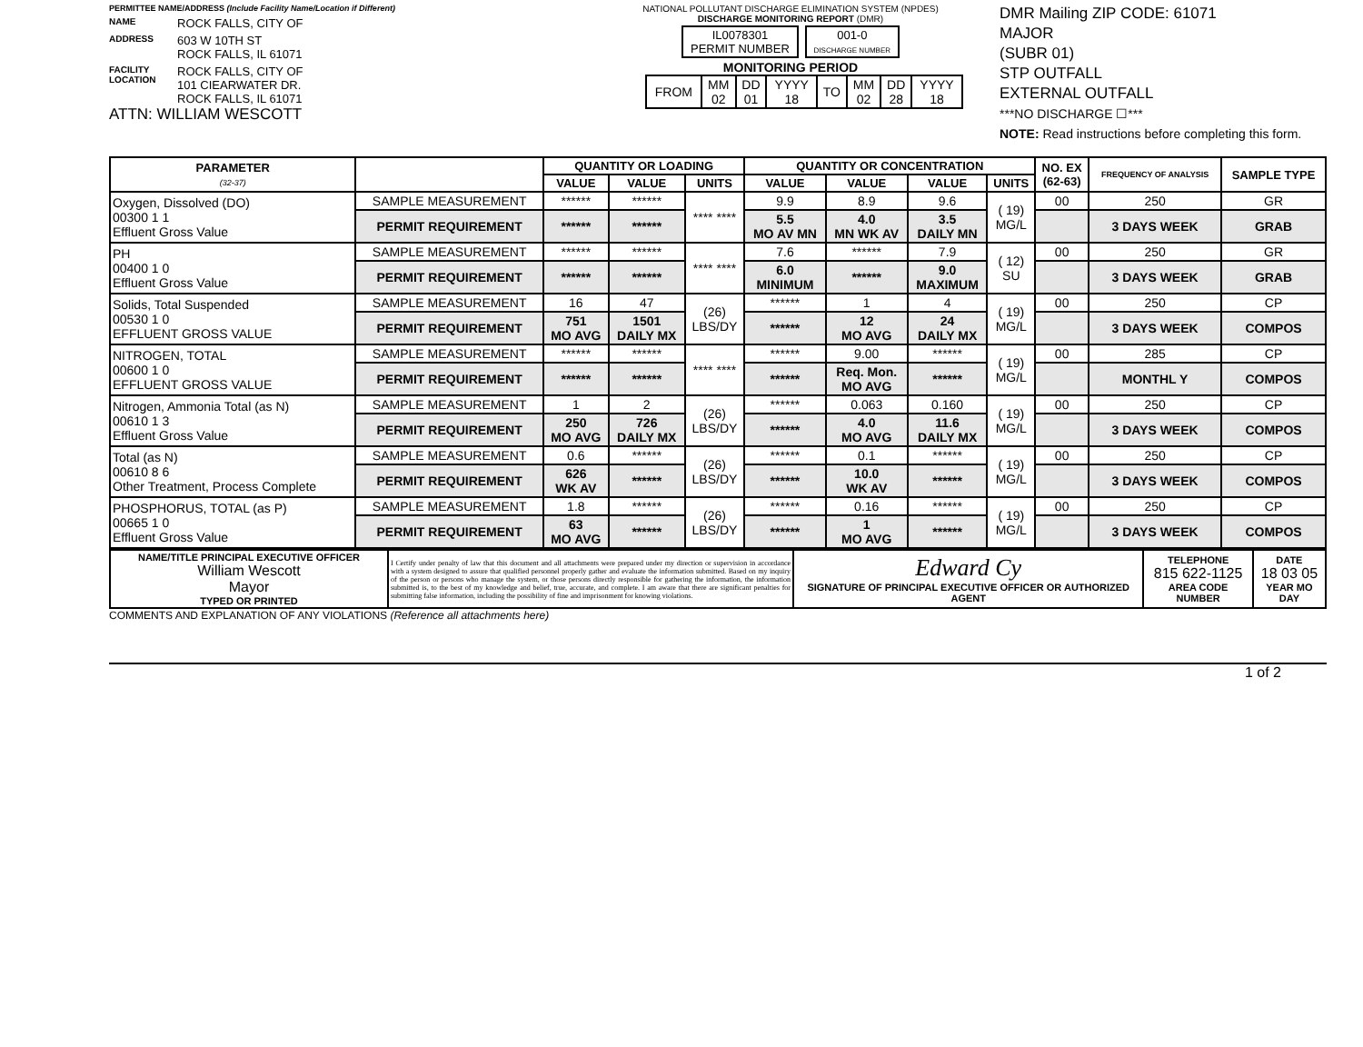PERMITTEE NAME/ADDRESS (Include Facility Name/Location if Different)
NAME
ROCK FALLS, CITY OF
ADDRESS
603 W 10TH ST
ROCK FALLS, IL 61071
FACILITY
LOCATION
ROCK FALLS, CITY OF
101 CIEARWATER DR.
ROCK FALLS, IL 61071
ATTN: WILLIAM WESCOTT
NATIONAL POLLUTANT DISCHARGE ELIMINATION SYSTEM (NPDES)
DISCHARGE MONITORING REPORT (DMR)
IL0078301
PERMIT NUMBER 001-0
DISCHARGE NUMBER
MONITORING PERIOD
| FROM | MM 02 | DD 01 | YYYY 18 | TO | MM 02 | DD 28 | YYYY 18 |
DMR Mailing ZIP CODE: 61071
MAJOR
(SUBR 01)
STP OUTFALL
EXTERNAL OUTFALL
***NO DISCHARGE ☐***
NOTE: Read instructions before completing this form.
| PARAMETER (32-37) | | QUANTITY OR LOADING | | | QUANTITY OR CONCENTRATION | | | | NO. EX (62-63) | FREQUENCY OF ANALYSIS | SAMPLE TYPE |
| --- | --- | --- | --- | --- | --- | --- | --- | --- | --- | --- | --- |
| | | VALUE | VALUE | UNITS | VALUE | VALUE | VALUE | UNITS | | | |
| Oxygen, Dissolved (DO) 00300 1 1 Effluent Gross Value | SAMPLE MEASUREMENT | ****** | ****** | **** **** | 9.9 | 8.9 | 9.6 | ( 19) MG/L | 00 | 250 | GR |
| | PERMIT REQUIREMENT | ****** | ****** | | 5.5 MO AV MN | 4.0 MN WK AV | 3.5 DAILY MN | | | 3 DAYS WEEK | GRAB |
| PH 00400 1 0 Effluent Gross Value | SAMPLE MEASUREMENT | ****** | ****** | **** **** | 7.6 | ****** | 7.9 | ( 12) SU | 00 | 250 | GR |
| | PERMIT REQUIREMENT | ****** | ****** | | 6.0 MINIMUM | ****** | 9.0 MAXIMUM | | | 3 DAYS WEEK | GRAB |
| Solids, Total Suspended 00530 1 0 EFFLUENT GROSS VALUE | SAMPLE MEASUREMENT | 16 | 47 | (26) LBS/DY | ****** | 1 | 4 | ( 19) MG/L | 00 | 250 | CP |
| | PERMIT REQUIREMENT | 751 MO AVG | 1501 DAILY MX | | ****** | 12 MO AVG | 24 DAILY MX | | | 3 DAYS WEEK | COMPOS |
| NITROGEN, TOTAL 00600 1 0 EFFLUENT GROSS VALUE | SAMPLE MEASUREMENT | ****** | ****** | **** **** | ****** | 9.00 | ****** | ( 19) MG/L | 00 | 285 | CP |
| | PERMIT REQUIREMENT | ****** | ****** | | ****** | Req. Mon. MO AVG | ****** | | | MONTHL Y | COMPOS |
| Nitrogen, Ammonia Total (as N) 00610 1 3 Effluent Gross Value | SAMPLE MEASUREMENT | 1 | 2 | (26) LBS/DY | ****** | 0.063 | 0.160 | ( 19) MG/L | 00 | 250 | CP |
| | PERMIT REQUIREMENT | 250 MO AVG | 726 DAILY MX | | ****** | 4.0 MO AVG | 11.6 DAILY MX | | | 3 DAYS WEEK | COMPOS |
| Total (as N) 00610 8 6 Other Treatment, Process Complete | SAMPLE MEASUREMENT | 0.6 | ****** | (26) LBS/DY | ****** | 0.1 | ****** | ( 19) MG/L | 00 | 250 | CP |
| | PERMIT REQUIREMENT | 626 WK AV | ****** | | ****** | 10.0 WK AV | ****** | | | 3 DAYS WEEK | COMPOS |
| PHOSPHORUS, TOTAL (as P) 00665 1 0 Effluent Gross Value | SAMPLE MEASUREMENT | 1.8 | ****** | (26) LBS/DY | ****** | 0.16 | ****** | ( 19) MG/L | 00 | 250 | CP |
| | PERMIT REQUIREMENT | 63 MO AVG | ****** | | ****** | 1 MO AVG | ****** | | | 3 DAYS WEEK | COMPOS |
| NAME/TITLE PRINCIPAL EXECUTIVE OFFICER William Wescott Mayor TYPED OR PRINTED | I Certify under penalty of law that this document and all attachments were prepared under my direction or supervision in accordance with a system designed to assure that qualified personnel properly gather and evaluate the information submitted. Based on my inquiry of the person or persons who manage the system, or those persons directly responsible for gathering the information, the information submitted is, to the best of my knowledge and belief, true, accurate, and complete. I am aware that there are significant penalties for submitting false information, including the possibility of fine and imprisonment for knowing violations. | Edward Cy SIGNATURE OF PRINCIPAL EXECUTIVE OFFICER OR AUTHORIZED AGENT | TELEPHONE 815 622-1125 AREA CODE NUMBER | DATE 18 03 05 YEAR MO DAY |
COMMENTS AND EXPLANATION OF ANY VIOLATIONS (Reference all attachments here)
1 of 2